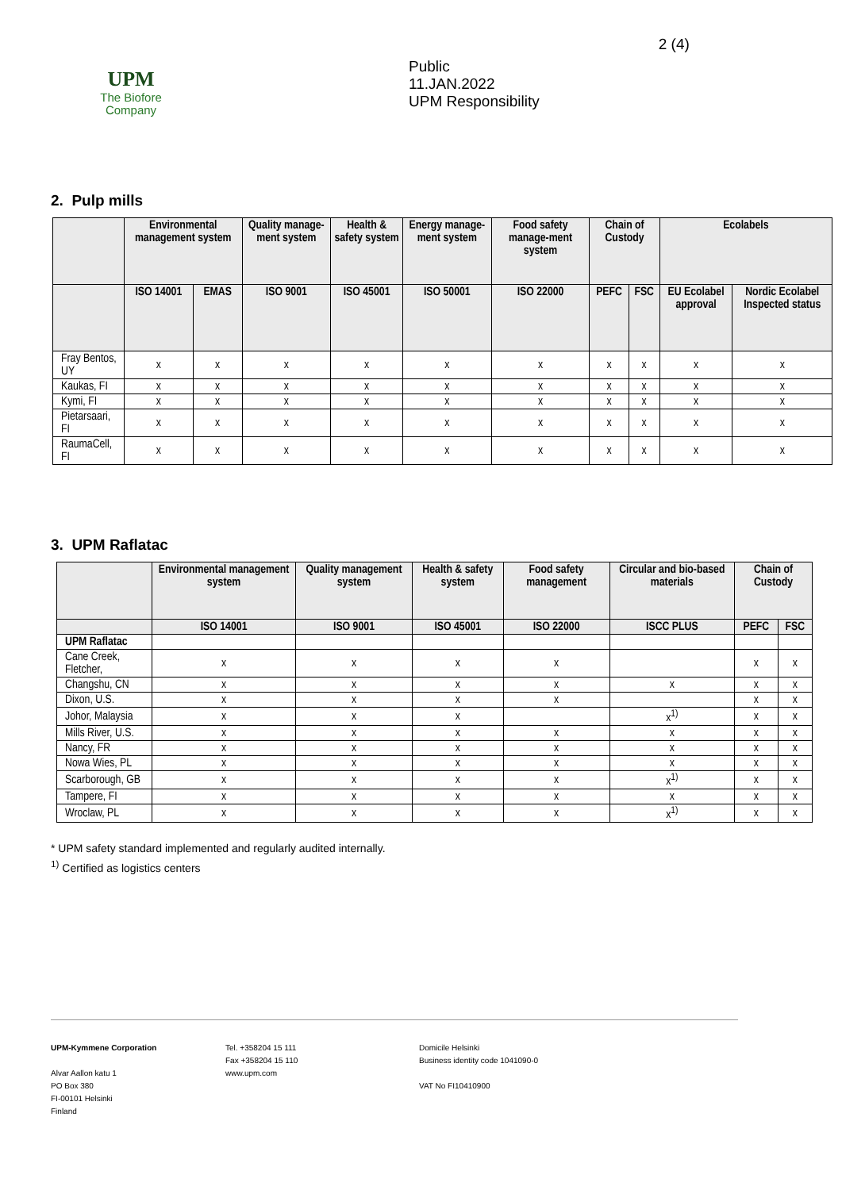UPM
The Biofore
Company
Public
11.JAN.2022
UPM Responsibility
2 (4)
2. Pulp mills
| | Environmental management system | | Quality manage-ment system | Health & safety system | Energy manage-ment system | Food safety manage-ment system | Chain of Custody | | Ecolabels | |
| --- | --- | --- | --- | --- | --- | --- | --- | --- | --- | --- |
| | ISO 14001 | EMAS | ISO 9001 | ISO 45001 | ISO 50001 | ISO 22000 | PEFC | FSC | EU Ecolabel approval | Nordic Ecolabel Inspected status |
| Fray Bentos, UY | x | x | x | x | x | x | x | x | x | x |
| Kaukas, FI | x | x | x | x | x | x | x | x | x | x |
| Kymi, FI | x | x | x | x | x | x | x | x | x | x |
| Pietarsaari, FI | x | x | x | x | x | x | x | x | x | x |
| RaumaCell, FI | x | x | x | x | x | x | x | x | x | x |
3. UPM Raflatac
| | Environmental management system | Quality management system | Health & safety system | Food safety management | Circular and bio-based materials | Chain of Custody | |
| --- | --- | --- | --- | --- | --- | --- | --- |
| | ISO 14001 | ISO 9001 | ISO 45001 | ISO 22000 | ISCC PLUS | PEFC | FSC |
| UPM Raflatac | | | | | | | |
| Cane Creek, Fletcher, | x | x | x | x | | x | x |
| Changshu, CN | x | x | x | x | x | x | x |
| Dixon, U.S. | x | x | x | x | | x | x |
| Johor, Malaysia | x | x | x | | x<sup>1)</sup> | x | x |
| Mills River, U.S. | x | x | x | x | x | x | x |
| Nancy, FR | x | x | x | x | x | x | x |
| Nowa Wies, PL | x | x | x | x | x | x | x |
| Scarborough, GB | x | x | x | x | x<sup>1)</sup> | x | x |
| Tampere, FI | x | x | x | x | x | x | x |
| Wroclaw, PL | x | x | x | x | x<sup>1)</sup> | x | x |
* UPM safety standard implemented and regularly audited internally.
<sup>1)</sup> Certified as logistics centers
UPM-Kymmene Corporation
Alvar Aallon katu 1
PO Box 380
FI-00101 Helsinki
Finland
Tel. +358204 15 111
Fax +358204 15 110
www.upm.com
Domicile Helsinki
Business identity code 1041090-0
VAT No FI10410900